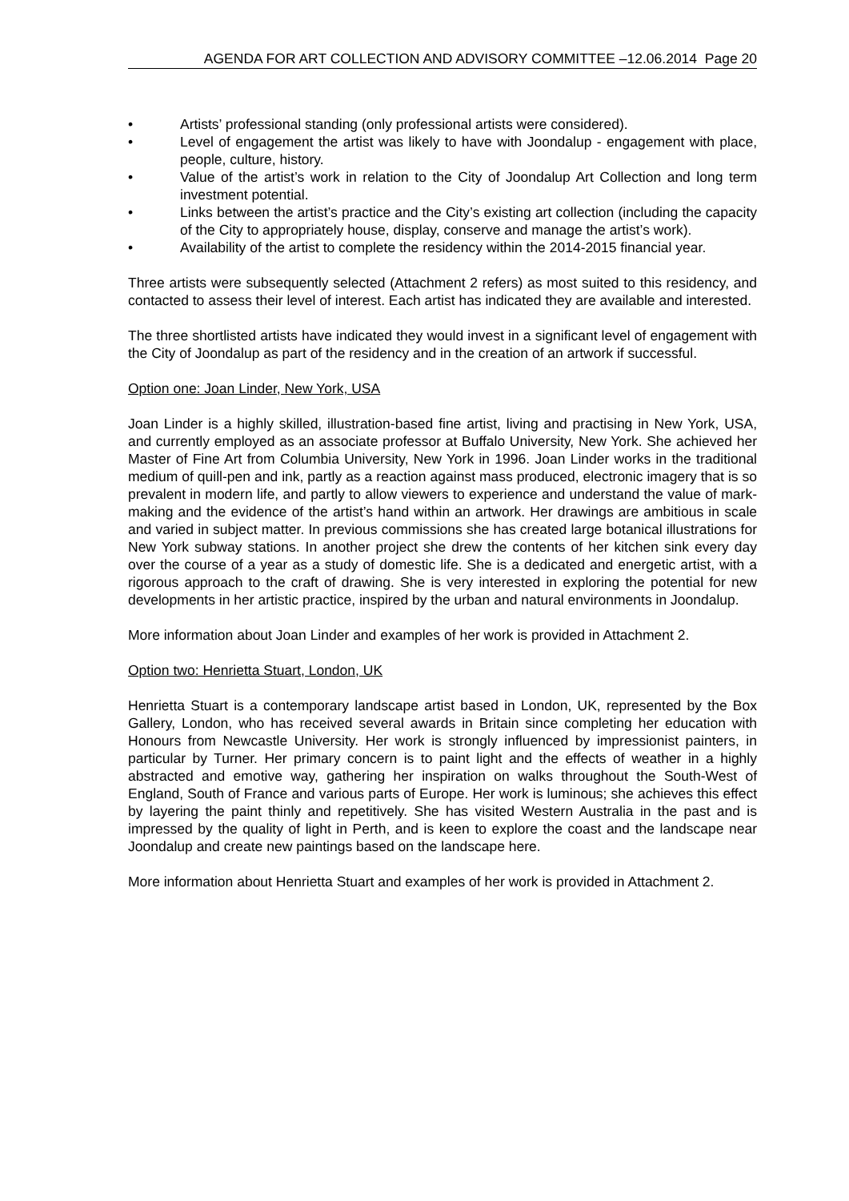AGENDA FOR ART COLLECTION AND ADVISORY COMMITTEE –12.06.2014 Page 20
• Artists’ professional standing (only professional artists were considered).
• Level of engagement the artist was likely to have with Joondalup - engagement with place, people, culture, history.
• Value of the artist’s work in relation to the City of Joondalup Art Collection and long term investment potential.
• Links between the artist’s practice and the City’s existing art collection (including the capacity of the City to appropriately house, display, conserve and manage the artist’s work).
• Availability of the artist to complete the residency within the 2014-2015 financial year.
Three artists were subsequently selected (Attachment 2 refers) as most suited to this residency, and contacted to assess their level of interest. Each artist has indicated they are available and interested.
The three shortlisted artists have indicated they would invest in a significant level of engagement with the City of Joondalup as part of the residency and in the creation of an artwork if successful.
Option one: Joan Linder, New York, USA
Joan Linder is a highly skilled, illustration-based fine artist, living and practising in New York, USA, and currently employed as an associate professor at Buffalo University, New York. She achieved her Master of Fine Art from Columbia University, New York in 1996. Joan Linder works in the traditional medium of quill-pen and ink, partly as a reaction against mass produced, electronic imagery that is so prevalent in modern life, and partly to allow viewers to experience and understand the value of mark-making and the evidence of the artist’s hand within an artwork. Her drawings are ambitious in scale and varied in subject matter. In previous commissions she has created large botanical illustrations for New York subway stations. In another project she drew the contents of her kitchen sink every day over the course of a year as a study of domestic life. She is a dedicated and energetic artist, with a rigorous approach to the craft of drawing. She is very interested in exploring the potential for new developments in her artistic practice, inspired by the urban and natural environments in Joondalup.
More information about Joan Linder and examples of her work is provided in Attachment 2.
Option two: Henrietta Stuart, London, UK
Henrietta Stuart is a contemporary landscape artist based in London, UK, represented by the Box Gallery, London, who has received several awards in Britain since completing her education with Honours from Newcastle University. Her work is strongly influenced by impressionist painters, in particular by Turner. Her primary concern is to paint light and the effects of weather in a highly abstracted and emotive way, gathering her inspiration on walks throughout the South-West of England, South of France and various parts of Europe. Her work is luminous; she achieves this effect by layering the paint thinly and repetitively. She has visited Western Australia in the past and is impressed by the quality of light in Perth, and is keen to explore the coast and the landscape near Joondalup and create new paintings based on the landscape here.
More information about Henrietta Stuart and examples of her work is provided in Attachment 2.